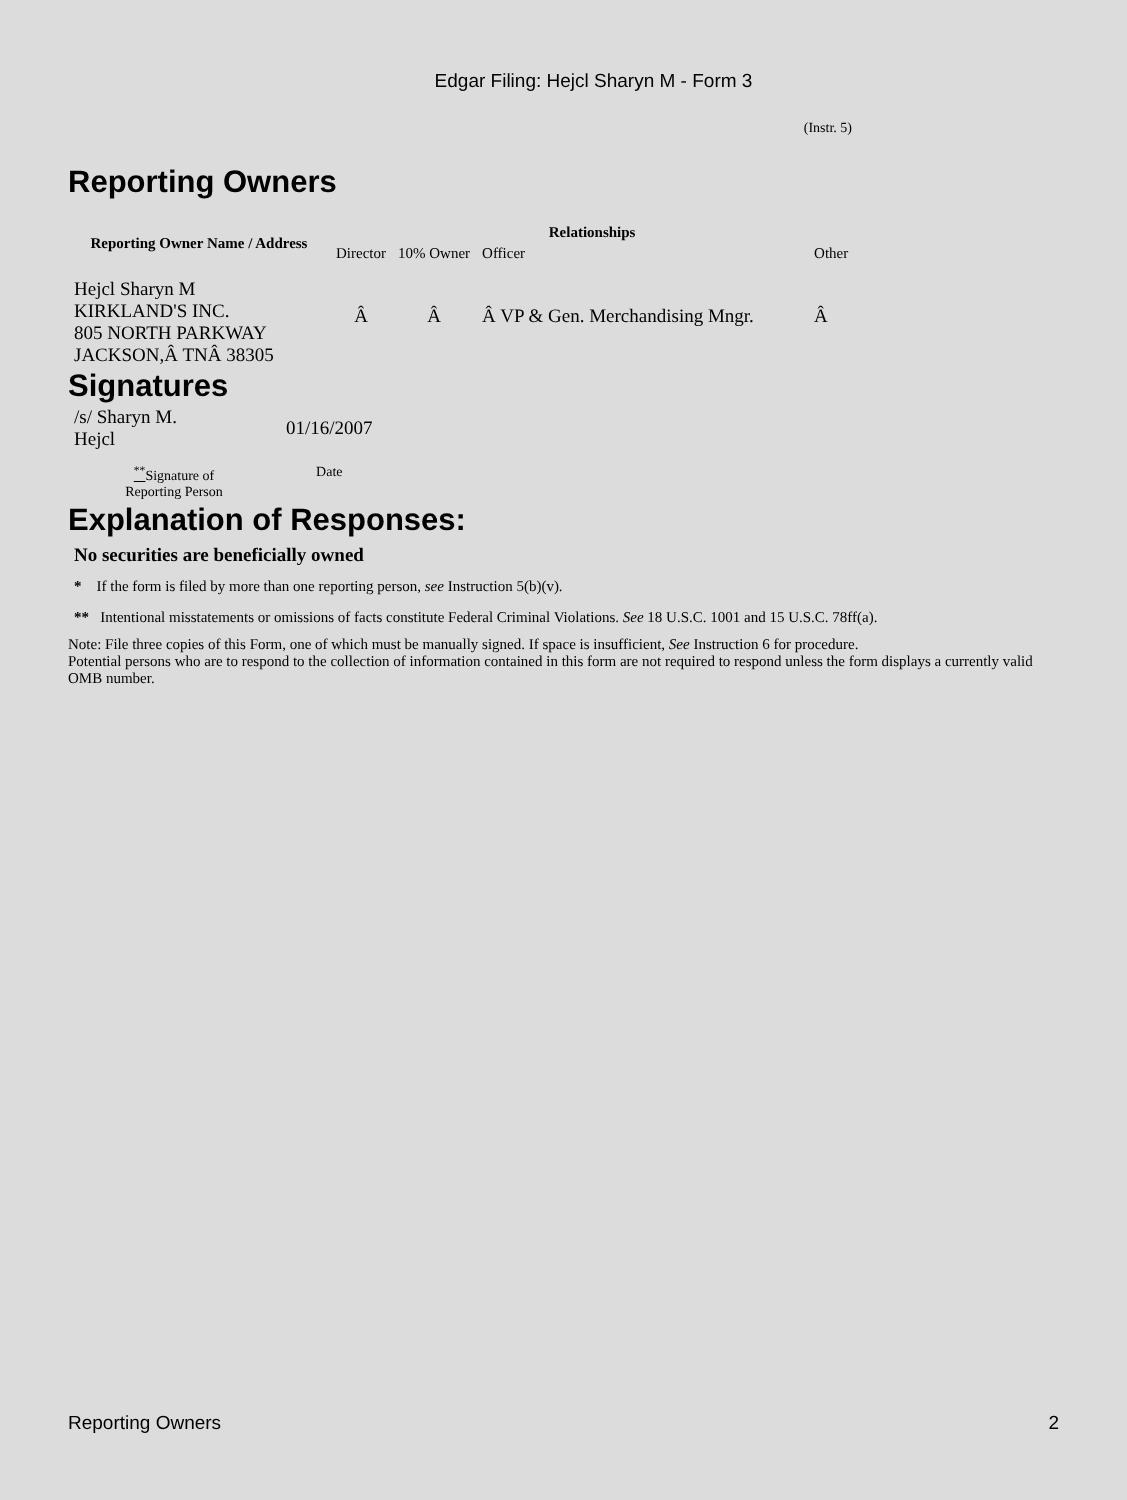Edgar Filing: Hejcl Sharyn M - Form 3
(Instr. 5)
Reporting Owners
| Reporting Owner Name / Address | Relationships | | | |
| --- | --- | --- | --- | --- |
| | Director | 10% Owner | Officer | Other |
| Hejcl Sharyn M KIRKLAND'S INC. 805 NORTH PARKWAY JACKSON,Â TNÂ 38305 | Â | Â | Â VP & Gen. Merchandising Mngr. | Â |
Signatures
| /s/ Sharyn M. Hejcl | 01/16/2007 |
| <sup>**</sup> Signature of Reporting Person | Date |
Explanation of Responses:
No securities are beneficially owned
* If the form is filed by more than one reporting person, see Instruction 5(b)(v).
** Intentional misstatements or omissions of facts constitute Federal Criminal Violations. See 18 U.S.C. 1001 and 15 U.S.C. 78ff(a).
Note: File three copies of this Form, one of which must be manually signed. If space is insufficient, See Instruction 6 for procedure.
Potential persons who are to respond to the collection of information contained in this form are not required to respond unless the form displays a currently valid OMB number.
Reporting Owners 2